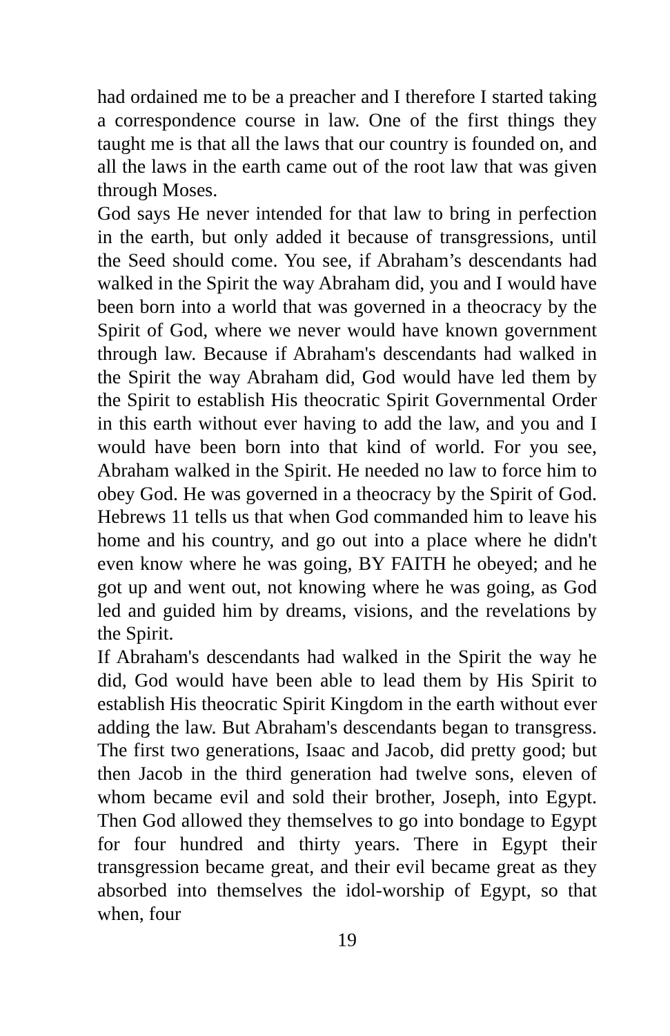had ordained me to be a preacher and I therefore I started taking a correspondence course in law. One of the first things they taught me is that all the laws that our country is founded on, and all the laws in the earth came out of the root law that was given through Moses.
God says He never intended for that law to bring in perfection in the earth, but only added it because of transgressions, until the Seed should come. You see, if Abraham’s descendants had walked in the Spirit the way Abraham did, you and I would have been born into a world that was governed in a theocracy by the Spirit of God, where we never would have known government through law. Because if Abraham's descendants had walked in the Spirit the way Abraham did, God would have led them by the Spirit to establish His theocratic Spirit Governmental Order in this earth without ever having to add the law, and you and I would have been born into that kind of world. For you see, Abraham walked in the Spirit. He needed no law to force him to obey God. He was governed in a theocracy by the Spirit of God. Hebrews 11 tells us that when God commanded him to leave his home and his country, and go out into a place where he didn't even know where he was going, BY FAITH he obeyed; and he got up and went out, not knowing where he was going, as God led and guided him by dreams, visions, and the revelations by the Spirit.
If Abraham's descendants had walked in the Spirit the way he did, God would have been able to lead them by His Spirit to establish His theocratic Spirit Kingdom in the earth without ever adding the law. But Abraham's descendants began to transgress. The first two generations, Isaac and Jacob, did pretty good; but then Jacob in the third generation had twelve sons, eleven of whom became evil and sold their brother, Joseph, into Egypt. Then God allowed they themselves to go into bondage to Egypt for four hundred and thirty years. There in Egypt their transgression became great, and their evil became great as they absorbed into themselves the idol-worship of Egypt, so that when, four
19